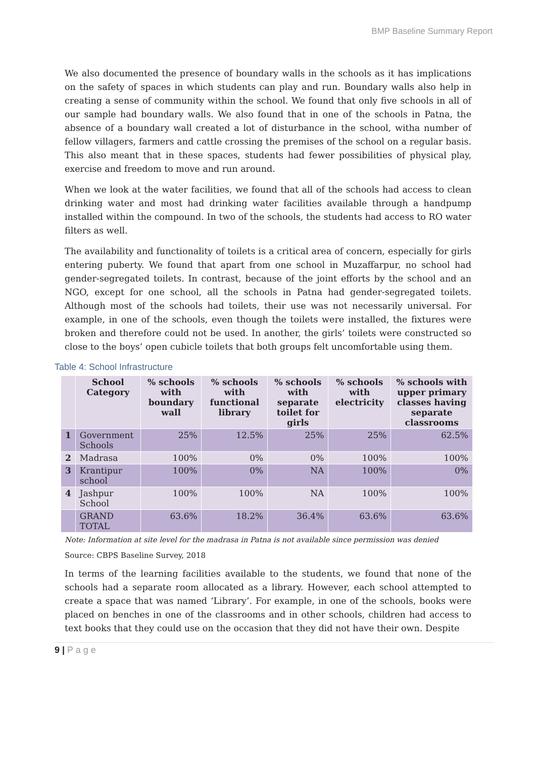BMP Baseline Summary Report
We also documented the presence of boundary walls in the schools as it has implications on the safety of spaces in which students can play and run. Boundary walls also help in creating a sense of community within the school. We found that only five schools in all of our sample had boundary walls. We also found that in one of the schools in Patna, the absence of a boundary wall created a lot of disturbance in the school, witha number of fellow villagers, farmers and cattle crossing the premises of the school on a regular basis. This also meant that in these spaces, students had fewer possibilities of physical play, exercise and freedom to move and run around.
When we look at the water facilities, we found that all of the schools had access to clean drinking water and most had drinking water facilities available through a handpump installed within the compound. In two of the schools, the students had access to RO water filters as well.
The availability and functionality of toilets is a critical area of concern, especially for girls entering puberty. We found that apart from one school in Muzaffarpur, no school had gender-segregated toilets. In contrast, because of the joint efforts by the school and an NGO, except for one school, all the schools in Patna had gender-segregated toilets. Although most of the schools had toilets, their use was not necessarily universal. For example, in one of the schools, even though the toilets were installed, the fixtures were broken and therefore could not be used. In another, the girls’ toilets were constructed so close to the boys’ open cubicle toilets that both groups felt uncomfortable using them.
Table 4: School Infrastructure
| | School Category | % schools with boundary wall | % schools with functional library | % schools with separate toilet for girls | % schools with electricity | % schools with upper primary classes having separate classrooms |
| --- | --- | --- | --- | --- | --- | --- |
| 1 | Government Schools | 25% | 12.5% | 25% | 25% | 62.5% |
| 2 | Madrasa | 100% | 0% | 0% | 100% | 100% |
| 3 | Krantipur school | 100% | 0% | NA | 100% | 0% |
| 4 | Jashpur School | 100% | 100% | NA | 100% | 100% |
| | GRAND TOTAL | 63.6% | 18.2% | 36.4% | 63.6% | 63.6% |
Note: Information at site level for the madrasa in Patna is not available since permission was denied
Source: CBPS Baseline Survey, 2018
In terms of the learning facilities available to the students, we found that none of the schools had a separate room allocated as a library. However, each school attempted to create a space that was named ‘Library’. For example, in one of the schools, books were placed on benches in one of the classrooms and in other schools, children had access to text books that they could use on the occasion that they did not have their own. Despite
9 | P a g e